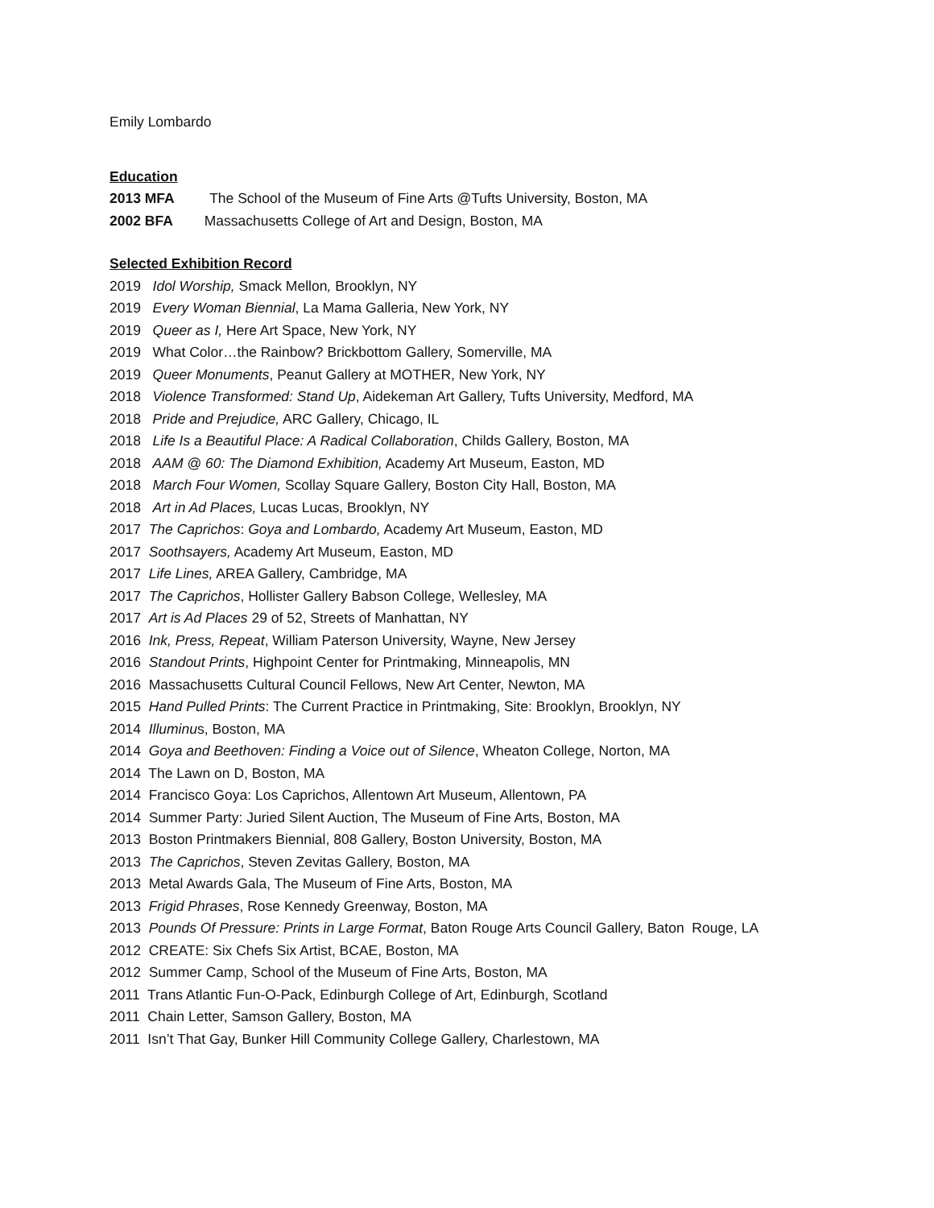Emily Lombardo
Education
2013 MFA The School of the Museum of Fine Arts @Tufts University, Boston, MA
2002 BFA Massachusetts College of Art and Design, Boston, MA
Selected Exhibition Record
2019 Idol Worship, Smack Mellon, Brooklyn, NY
2019 Every Woman Biennial, La Mama Galleria, New York, NY
2019 Queer as I, Here Art Space, New York, NY
2019 What Color…the Rainbow? Brickbottom Gallery, Somerville, MA
2019 Queer Monuments, Peanut Gallery at MOTHER, New York, NY
2018 Violence Transformed: Stand Up, Aidekeman Art Gallery, Tufts University, Medford, MA
2018 Pride and Prejudice, ARC Gallery, Chicago, IL
2018 Life Is a Beautiful Place: A Radical Collaboration, Childs Gallery, Boston, MA
2018 AAM @ 60: The Diamond Exhibition, Academy Art Museum, Easton, MD
2018 March Four Women, Scollay Square Gallery, Boston City Hall, Boston, MA
2018 Art in Ad Places, Lucas Lucas, Brooklyn, NY
2017 The Caprichos: Goya and Lombardo, Academy Art Museum, Easton, MD
2017 Soothsayers, Academy Art Museum, Easton, MD
2017 Life Lines, AREA Gallery, Cambridge, MA
2017 The Caprichos, Hollister Gallery Babson College, Wellesley, MA
2017 Art is Ad Places 29 of 52, Streets of Manhattan, NY
2016 Ink, Press, Repeat, William Paterson University, Wayne, New Jersey
2016 Standout Prints, Highpoint Center for Printmaking, Minneapolis, MN
2016 Massachusetts Cultural Council Fellows, New Art Center, Newton, MA
2015 Hand Pulled Prints: The Current Practice in Printmaking, Site: Brooklyn, Brooklyn, NY
2014 Illuminus, Boston, MA
2014 Goya and Beethoven: Finding a Voice out of Silence, Wheaton College, Norton, MA
2014 The Lawn on D, Boston, MA
2014 Francisco Goya: Los Caprichos, Allentown Art Museum, Allentown, PA
2014 Summer Party: Juried Silent Auction, The Museum of Fine Arts, Boston, MA
2013 Boston Printmakers Biennial, 808 Gallery, Boston University, Boston, MA
2013 The Caprichos, Steven Zevitas Gallery, Boston, MA
2013 Metal Awards Gala, The Museum of Fine Arts, Boston, MA
2013 Frigid Phrases, Rose Kennedy Greenway, Boston, MA
2013 Pounds Of Pressure: Prints in Large Format, Baton Rouge Arts Council Gallery, Baton Rouge, LA
2012 CREATE: Six Chefs Six Artist, BCAE, Boston, MA
2012 Summer Camp, School of the Museum of Fine Arts, Boston, MA
2011 Trans Atlantic Fun-O-Pack, Edinburgh College of Art, Edinburgh, Scotland
2011 Chain Letter, Samson Gallery, Boston, MA
2011 Isn’t That Gay, Bunker Hill Community College Gallery, Charlestown, MA